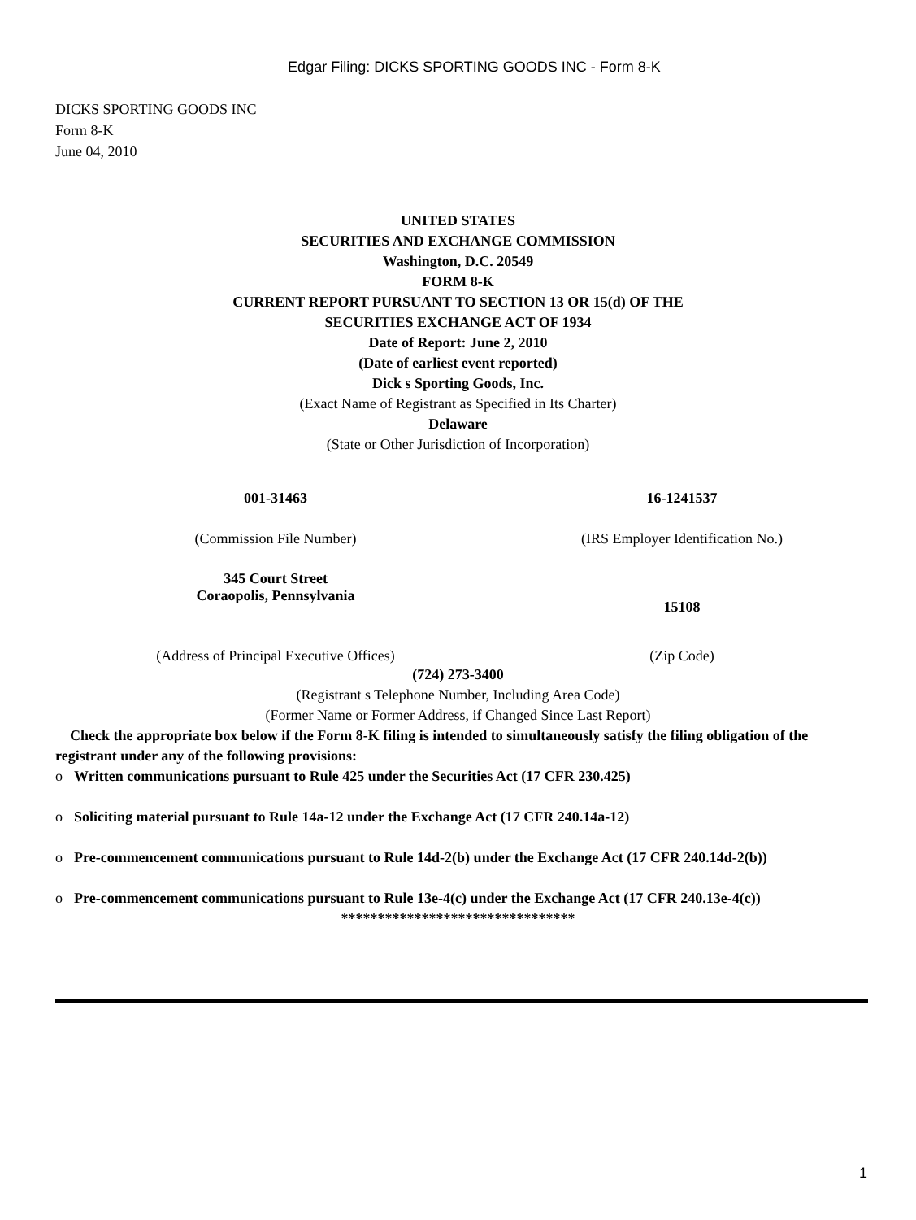Edgar Filing: DICKS SPORTING GOODS INC - Form 8-K
DICKS SPORTING GOODS INC
Form 8-K
June 04, 2010
UNITED STATES
SECURITIES AND EXCHANGE COMMISSION
Washington, D.C. 20549
FORM 8-K
CURRENT REPORT PURSUANT TO SECTION 13 OR 15(d) OF THE
SECURITIES EXCHANGE ACT OF 1934
Date of Report: June 2, 2010
(Date of earliest event reported)
Dick s Sporting Goods, Inc.
(Exact Name of Registrant as Specified in Its Charter)
Delaware
(State or Other Jurisdiction of Incorporation)
| 001-31463 | 16-1241537 |
| (Commission File Number) | (IRS Employer Identification No.) |
| 345 Court Street Coraopolis, Pennsylvania | 15108 |
| (Address of Principal Executive Offices) | (Zip Code) |
(724) 273-3400
(Registrant s Telephone Number, Including Area Code)
(Former Name or Former Address, if Changed Since Last Report)
Check the appropriate box below if the Form 8-K filing is intended to simultaneously satisfy the filing obligation of the registrant under any of the following provisions:
o Written communications pursuant to Rule 425 under the Securities Act (17 CFR 230.425)
o Soliciting material pursuant to Rule 14a-12 under the Exchange Act (17 CFR 240.14a-12)
o Pre-commencement communications pursuant to Rule 14d-2(b) under the Exchange Act (17 CFR 240.14d-2(b))
o Pre-commencement communications pursuant to Rule 13e-4(c) under the Exchange Act (17 CFR 240.13e-4(c))
********************************
1